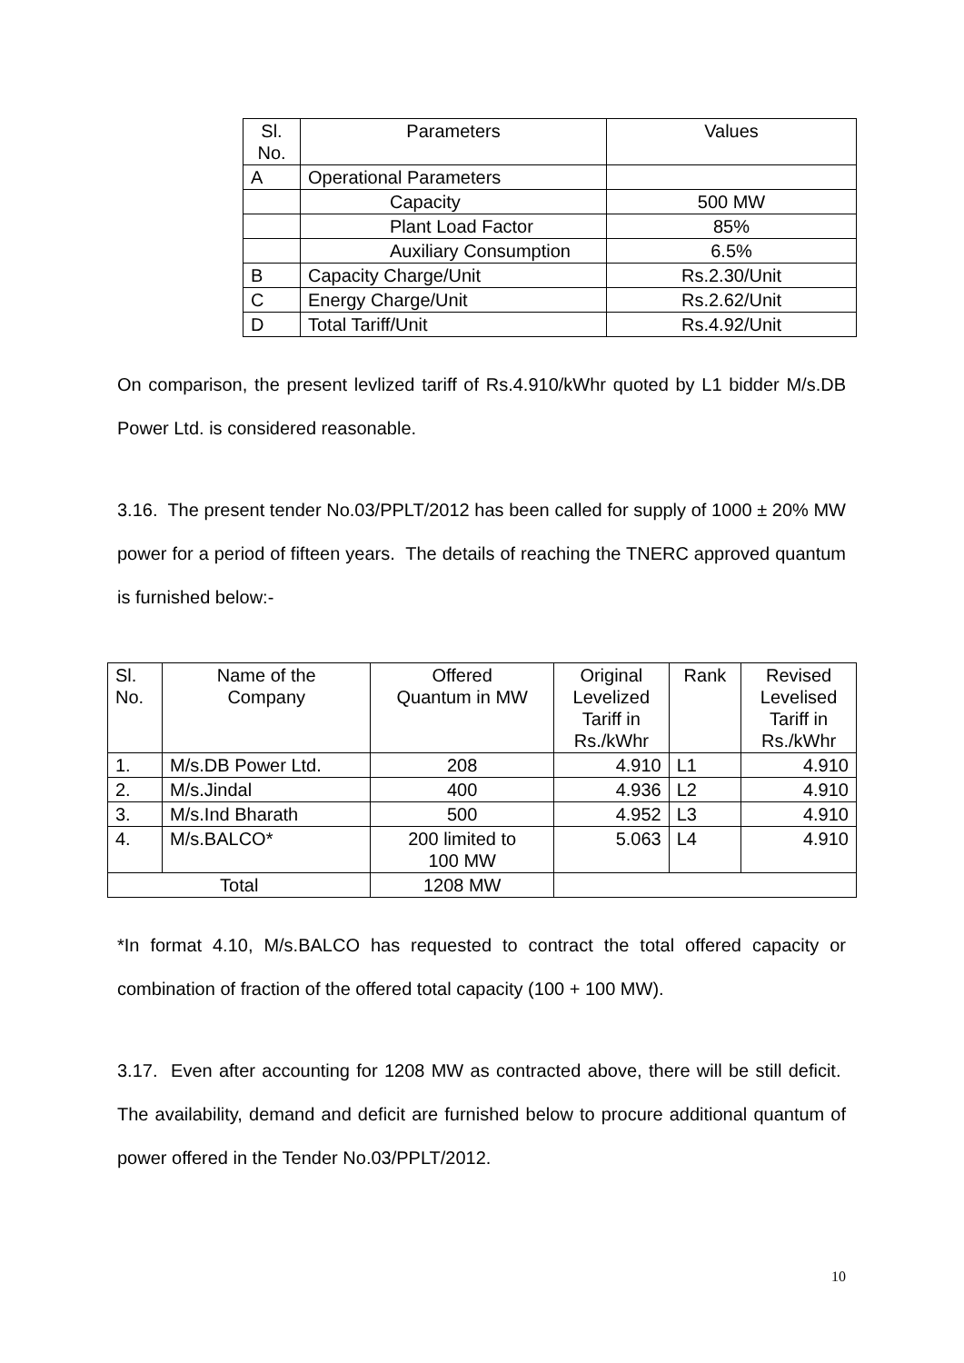| Sl. No. | Parameters | Values |
| --- | --- | --- |
| A | Operational Parameters | |
| | Capacity | 500 MW |
| | Plant Load Factor | 85% |
| | Auxiliary Consumption | 6.5% |
| B | Capacity Charge/Unit | Rs.2.30/Unit |
| C | Energy Charge/Unit | Rs.2.62/Unit |
| D | Total Tariff/Unit | Rs.4.92/Unit |
On comparison, the present levlized tariff of Rs.4.910/kWhr quoted by L1 bidder M/s.DB Power Ltd. is considered reasonable.
3.16. The present tender No.03/PPLT/2012 has been called for supply of 1000 ± 20% MW power for a period of fifteen years. The details of reaching the TNERC approved quantum is furnished below:-
| Sl. No. | Name of the Company | Offered Quantum in MW | Original Levelized Tariff in Rs./kWhr | Rank | Revised Levelised Tariff in Rs./kWhr |
| --- | --- | --- | --- | --- | --- |
| 1. | M/s.DB Power Ltd. | 208 | 4.910 | L1 | 4.910 |
| 2. | M/s.Jindal | 400 | 4.936 | L2 | 4.910 |
| 3. | M/s.Ind Bharath | 500 | 4.952 | L3 | 4.910 |
| 4. | M/s.BALCO* | 200 limited to 100 MW | 5.063 | L4 | 4.910 |
| Total | | 1208 MW | | | |
*In format 4.10, M/s.BALCO has requested to contract the total offered capacity or combination of fraction of the offered total capacity (100 + 100 MW).
3.17. Even after accounting for 1208 MW as contracted above, there will be still deficit. The availability, demand and deficit are furnished below to procure additional quantum of power offered in the Tender No.03/PPLT/2012.
10